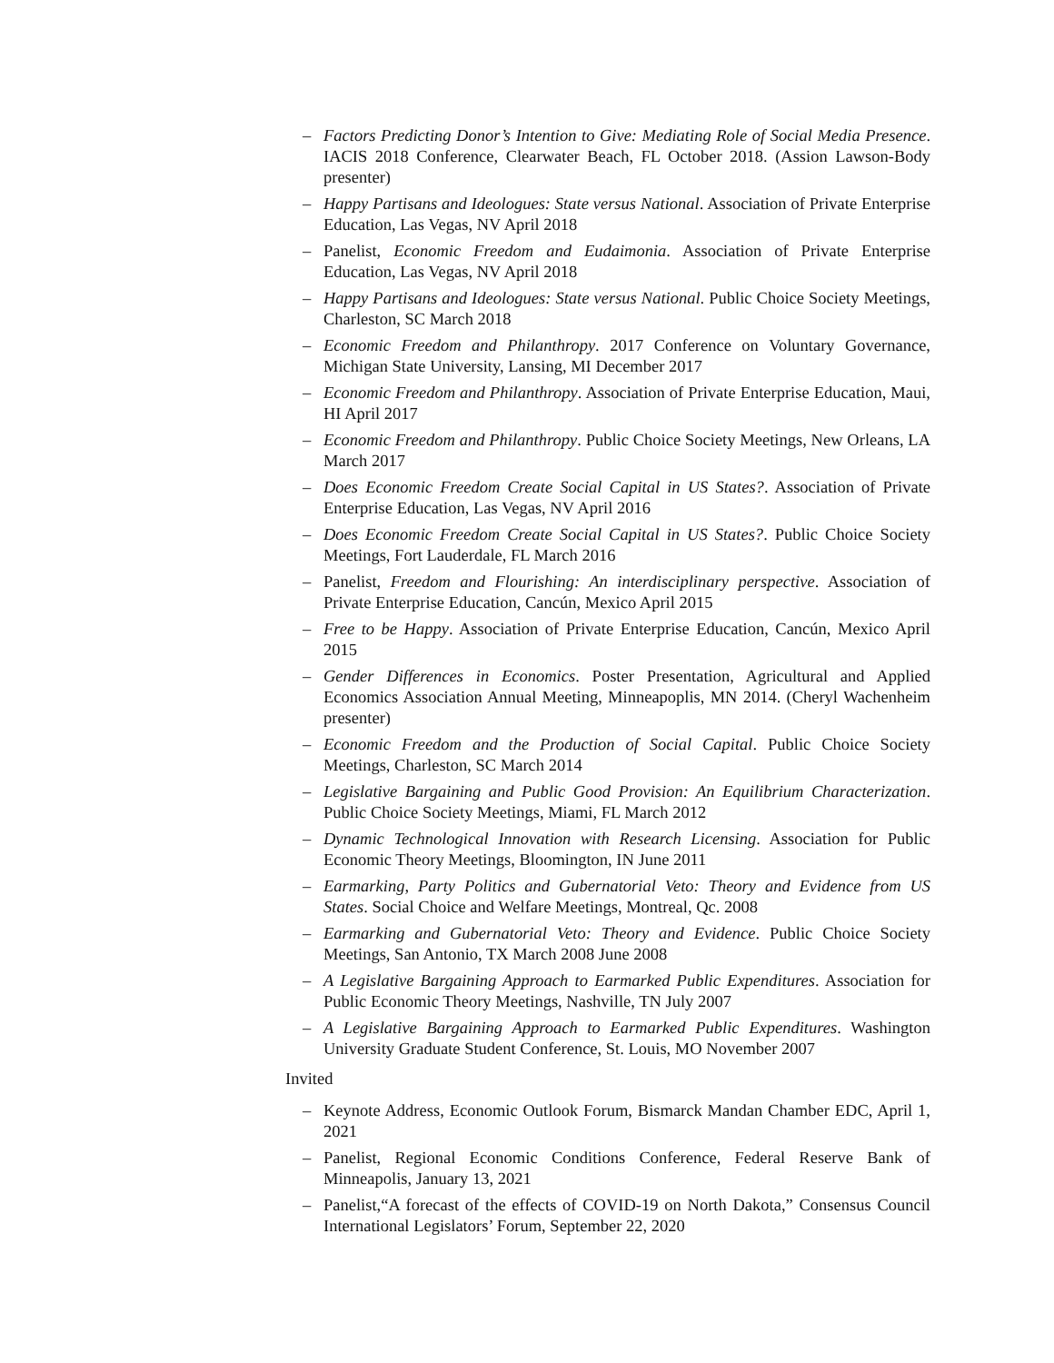– Factors Predicting Donor’s Intention to Give: Mediating Role of Social Media Presence. IACIS 2018 Conference, Clearwater Beach, FL October 2018. (Assion Lawson-Body presenter)
– Happy Partisans and Ideologues: State versus National. Association of Private Enterprise Education, Las Vegas, NV April 2018
– Panelist, Economic Freedom and Eudaimonia. Association of Private Enterprise Education, Las Vegas, NV April 2018
– Happy Partisans and Ideologues: State versus National. Public Choice Society Meetings, Charleston, SC March 2018
– Economic Freedom and Philanthropy. 2017 Conference on Voluntary Governance, Michigan State University, Lansing, MI December 2017
– Economic Freedom and Philanthropy. Association of Private Enterprise Education, Maui, HI April 2017
– Economic Freedom and Philanthropy. Public Choice Society Meetings, New Orleans, LA March 2017
– Does Economic Freedom Create Social Capital in US States?. Association of Private Enterprise Education, Las Vegas, NV April 2016
– Does Economic Freedom Create Social Capital in US States?. Public Choice Society Meetings, Fort Lauderdale, FL March 2016
– Panelist, Freedom and Flourishing: An interdisciplinary perspective. Association of Private Enterprise Education, Cancún, Mexico April 2015
– Free to be Happy. Association of Private Enterprise Education, Cancún, Mexico April 2015
– Gender Differences in Economics. Poster Presentation, Agricultural and Applied Economics Association Annual Meeting, Minneapoplis, MN 2014. (Cheryl Wachenheim presenter)
– Economic Freedom and the Production of Social Capital. Public Choice Society Meetings, Charleston, SC March 2014
– Legislative Bargaining and Public Good Provision: An Equilibrium Characterization. Public Choice Society Meetings, Miami, FL March 2012
– Dynamic Technological Innovation with Research Licensing. Association for Public Economic Theory Meetings, Bloomington, IN June 2011
– Earmarking, Party Politics and Gubernatorial Veto: Theory and Evidence from US States. Social Choice and Welfare Meetings, Montreal, Qc. 2008
– Earmarking and Gubernatorial Veto: Theory and Evidence. Public Choice Society Meetings, San Antonio, TX March 2008 June 2008
– A Legislative Bargaining Approach to Earmarked Public Expenditures. Association for Public Economic Theory Meetings, Nashville, TN July 2007
– A Legislative Bargaining Approach to Earmarked Public Expenditures. Washington University Graduate Student Conference, St. Louis, MO November 2007
Invited
– Keynote Address, Economic Outlook Forum, Bismarck Mandan Chamber EDC, April 1, 2021
– Panelist, Regional Economic Conditions Conference, Federal Reserve Bank of Minneapolis, January 13, 2021
– Panelist,“A forecast of the effects of COVID-19 on North Dakota,” Consensus Council International Legislators’ Forum, September 22, 2020